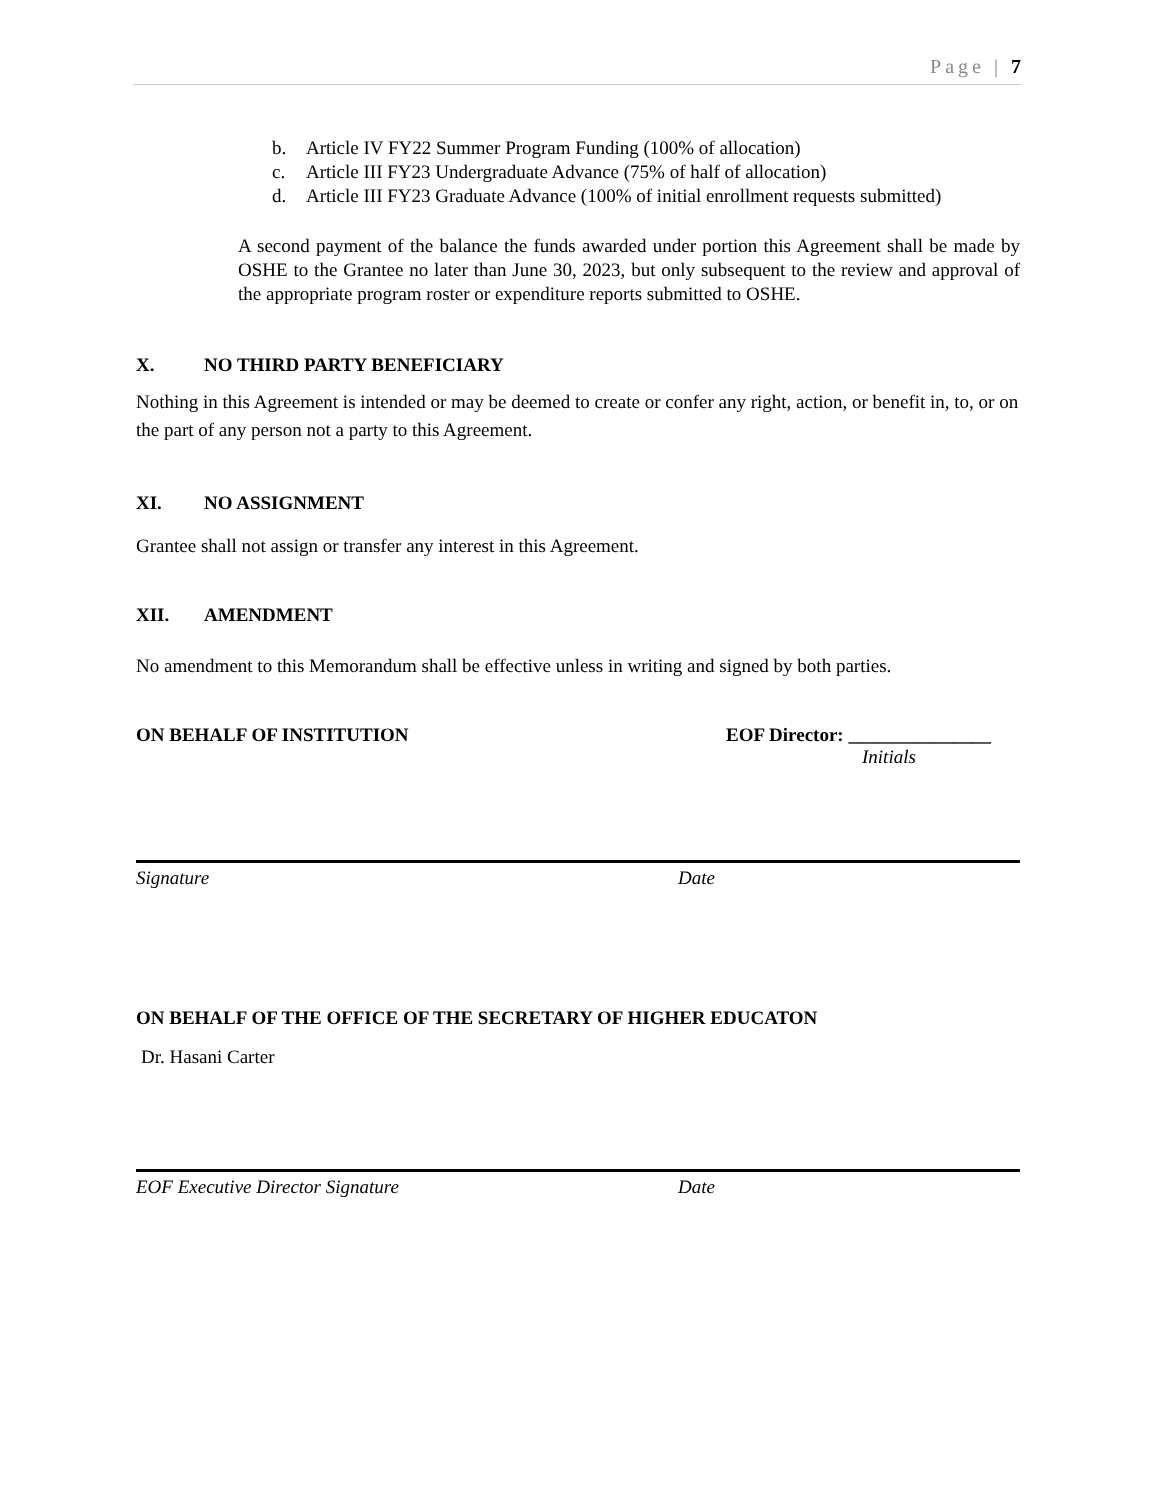Page | 7
b. Article IV FY22 Summer Program Funding (100% of allocation)
c. Article III FY23 Undergraduate Advance (75% of half of allocation)
d. Article III FY23 Graduate Advance (100% of initial enrollment requests submitted)
A second payment of the balance the funds awarded under portion this Agreement shall be made by OSHE to the Grantee no later than June 30, 2023, but only subsequent to the review and approval of the appropriate program roster or expenditure reports submitted to OSHE.
X. NO THIRD PARTY BENEFICIARY
Nothing in this Agreement is intended or may be deemed to create or confer any right, action, or benefit in, to, or on the part of any person not a party to this Agreement.
XI. NO ASSIGNMENT
Grantee shall not assign or transfer any interest in this Agreement.
XII. AMENDMENT
No amendment to this Memorandum shall be effective unless in writing and signed by both parties.
ON BEHALF OF INSTITUTION EOF Director: _______________
Initials
Signature Date
ON BEHALF OF THE OFFICE OF THE SECRETARY OF HIGHER EDUCATON
Dr. Hasani Carter
EOF Executive Director Signature Date